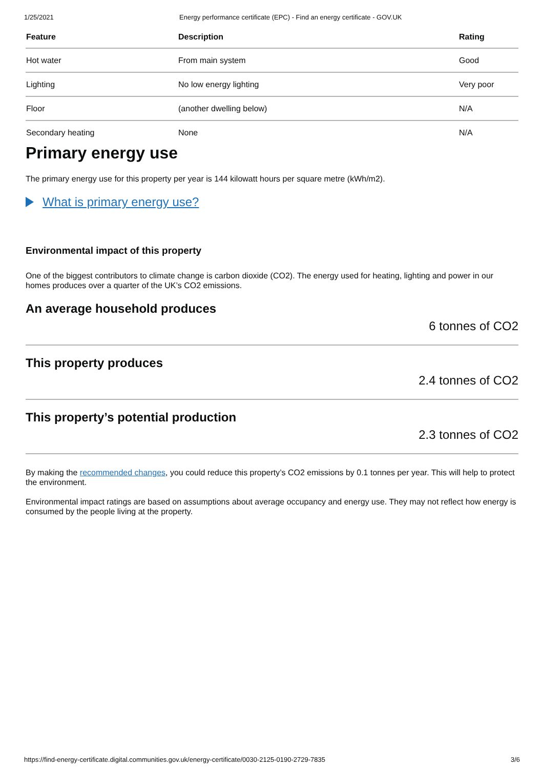1/25/2021 Energy performance certificate (EPC) - Find an energy certificate - GOV.UK
| Feature | Description | Rating |
| --- | --- | --- |
| Hot water | From main system | Good |
| Lighting | No low energy lighting | Very poor |
| Floor | (another dwelling below) | N/A |
| Secondary heating | None | N/A |
Primary energy use
The primary energy use for this property per year is 144 kilowatt hours per square metre (kWh/m2).
What is primary energy use?
Environmental impact of this property
One of the biggest contributors to climate change is carbon dioxide (CO2). The energy used for heating, lighting and power in our homes produces over a quarter of the UK’s CO2 emissions.
An average household produces
6 tonnes of CO2
This property produces
2.4 tonnes of CO2
This property’s potential production
2.3 tonnes of CO2
By making the recommended changes, you could reduce this property’s CO2 emissions by 0.1 tonnes per year. This will help to protect the environment.
Environmental impact ratings are based on assumptions about average occupancy and energy use. They may not reflect how energy is consumed by the people living at the property.
https://find-energy-certificate.digital.communities.gov.uk/energy-certificate/0030-2125-0190-2729-7835 3/6